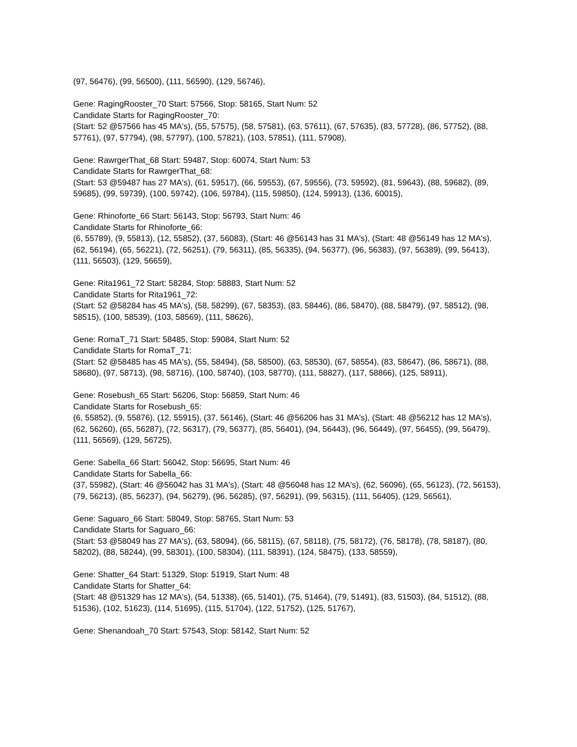(97, 56476), (99, 56500), (111, 56590), (129, 56746),
Gene: RagingRooster_70 Start: 57566, Stop: 58165, Start Num: 52
Candidate Starts for RagingRooster_70:
(Start: 52 @57566 has 45 MA's), (55, 57575), (58, 57581), (63, 57611), (67, 57635), (83, 57728), (86, 57752), (88, 57761), (97, 57794), (98, 57797), (100, 57821), (103, 57851), (111, 57908),
Gene: RawrgerThat_68 Start: 59487, Stop: 60074, Start Num: 53
Candidate Starts for RawrgerThat_68:
(Start: 53 @59487 has 27 MA's), (61, 59517), (66, 59553), (67, 59556), (73, 59592), (81, 59643), (88, 59682), (89, 59685), (99, 59739), (100, 59742), (106, 59784), (115, 59850), (124, 59913), (136, 60015),
Gene: Rhinoforte_66 Start: 56143, Stop: 56793, Start Num: 46
Candidate Starts for Rhinoforte_66:
(6, 55789), (9, 55813), (12, 55852), (37, 56083), (Start: 46 @56143 has 31 MA's), (Start: 48 @56149 has 12 MA's), (62, 56194), (65, 56221), (72, 56251), (79, 56311), (85, 56335), (94, 56377), (96, 56383), (97, 56389), (99, 56413), (111, 56503), (129, 56659),
Gene: Rita1961_72 Start: 58284, Stop: 58883, Start Num: 52
Candidate Starts for Rita1961_72:
(Start: 52 @58284 has 45 MA's), (58, 58299), (67, 58353), (83, 58446), (86, 58470), (88, 58479), (97, 58512), (98, 58515), (100, 58539), (103, 58569), (111, 58626),
Gene: RomaT_71 Start: 58485, Stop: 59084, Start Num: 52
Candidate Starts for RomaT_71:
(Start: 52 @58485 has 45 MA's), (55, 58494), (58, 58500), (63, 58530), (67, 58554), (83, 58647), (86, 58671), (88, 58680), (97, 58713), (98, 58716), (100, 58740), (103, 58770), (111, 58827), (117, 58866), (125, 58911),
Gene: Rosebush_65 Start: 56206, Stop: 56859, Start Num: 46
Candidate Starts for Rosebush_65:
(6, 55852), (9, 55876), (12, 55915), (37, 56146), (Start: 46 @56206 has 31 MA's), (Start: 48 @56212 has 12 MA's), (62, 56260), (65, 56287), (72, 56317), (79, 56377), (85, 56401), (94, 56443), (96, 56449), (97, 56455), (99, 56479), (111, 56569), (129, 56725),
Gene: Sabella_66 Start: 56042, Stop: 56695, Start Num: 46
Candidate Starts for Sabella_66:
(37, 55982), (Start: 46 @56042 has 31 MA's), (Start: 48 @56048 has 12 MA's), (62, 56096), (65, 56123), (72, 56153), (79, 56213), (85, 56237), (94, 56279), (96, 56285), (97, 56291), (99, 56315), (111, 56405), (129, 56561),
Gene: Saguaro_66 Start: 58049, Stop: 58765, Start Num: 53
Candidate Starts for Saguaro_66:
(Start: 53 @58049 has 27 MA's), (63, 58094), (66, 58115), (67, 58118), (75, 58172), (76, 58178), (78, 58187), (80, 58202), (88, 58244), (99, 58301), (100, 58304), (111, 58391), (124, 58475), (133, 58559),
Gene: Shatter_64 Start: 51329, Stop: 51919, Start Num: 48
Candidate Starts for Shatter_64:
(Start: 48 @51329 has 12 MA's), (54, 51338), (65, 51401), (75, 51464), (79, 51491), (83, 51503), (84, 51512), (88, 51536), (102, 51623), (114, 51695), (115, 51704), (122, 51752), (125, 51767),
Gene: Shenandoah_70 Start: 57543, Stop: 58142, Start Num: 52